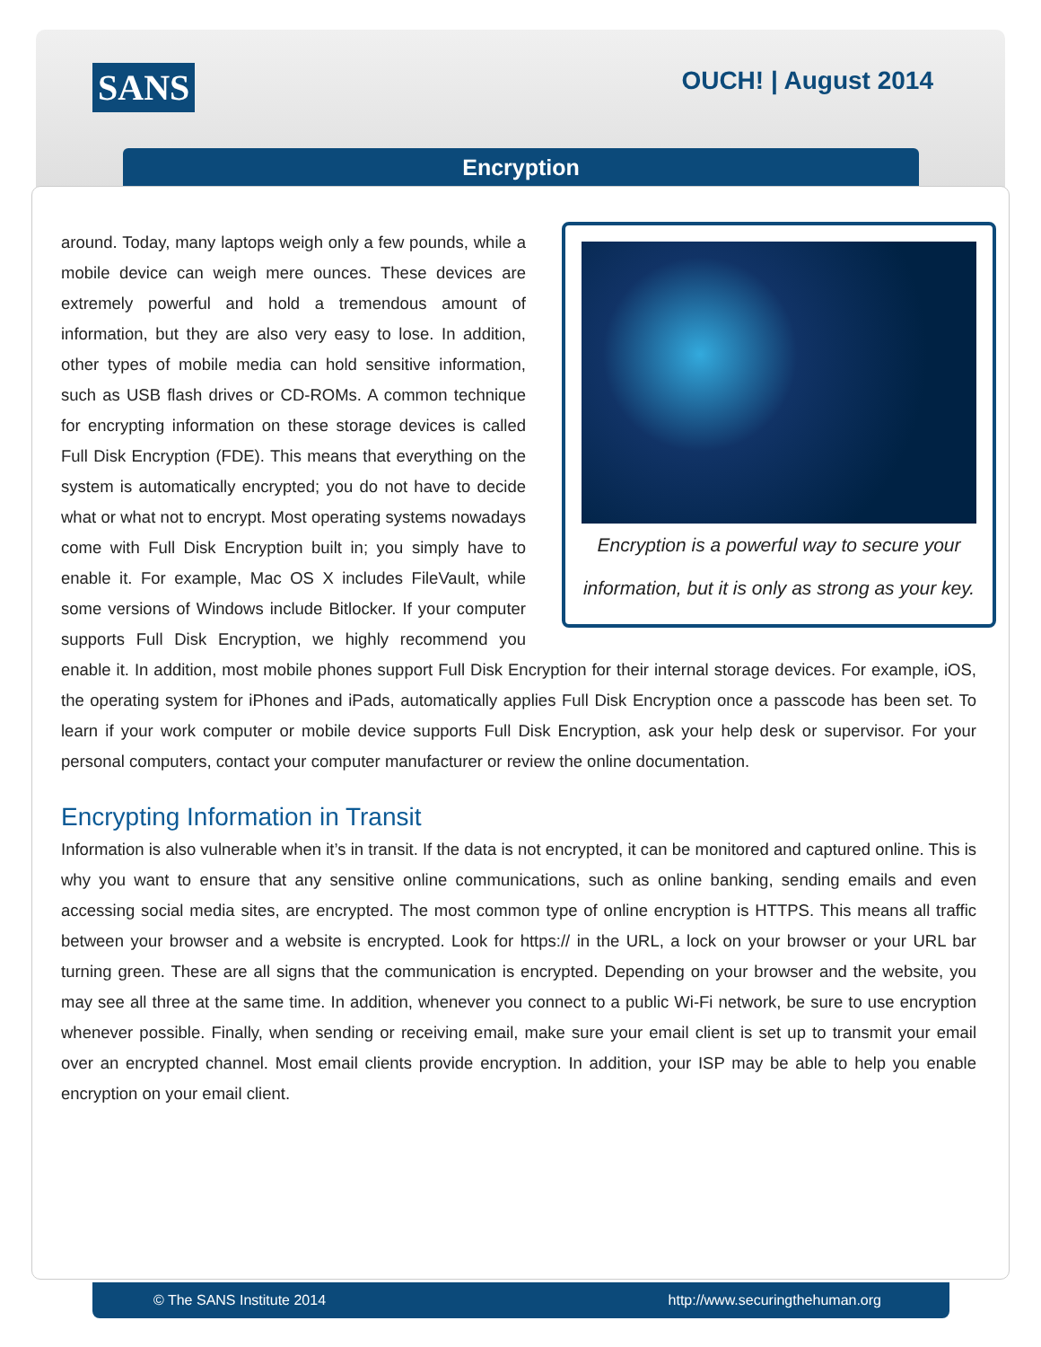SANS OUCH! | August 2014
Encryption
Encryption is a powerful way to secure your information, but it is only as strong as your key.
around. Today, many laptops weigh only a few pounds, while a mobile device can weigh mere ounces. These devices are extremely powerful and hold a tremendous amount of information, but they are also very easy to lose. In addition, other types of mobile media can hold sensitive information, such as USB flash drives or CD-ROMs. A common technique for encrypting information on these storage devices is called Full Disk Encryption (FDE). This means that everything on the system is automatically encrypted; you do not have to decide what or what not to encrypt. Most operating systems nowadays come with Full Disk Encryption built in; you simply have to enable it. For example, Mac OS X includes FileVault, while some versions of Windows include Bitlocker. If your computer supports Full Disk Encryption, we highly recommend you enable it. In addition, most mobile phones support Full Disk Encryption for their internal storage devices. For example, iOS, the operating system for iPhones and iPads, automatically applies Full Disk Encryption once a passcode has been set. To learn if your work computer or mobile device supports Full Disk Encryption, ask your help desk or supervisor. For your personal computers, contact your computer manufacturer or review the online documentation.
Encrypting Information in Transit
Information is also vulnerable when it’s in transit. If the data is not encrypted, it can be monitored and captured online. This is why you want to ensure that any sensitive online communications, such as online banking, sending emails and even accessing social media sites, are encrypted. The most common type of online encryption is HTTPS. This means all traffic between your browser and a website is encrypted. Look for https:// in the URL, a lock on your browser or your URL bar turning green. These are all signs that the communication is encrypted. Depending on your browser and the website, you may see all three at the same time. In addition, whenever you connect to a public Wi-Fi network, be sure to use encryption whenever possible. Finally, when sending or receiving email, make sure your email client is set up to transmit your email over an encrypted channel. Most email clients provide encryption. In addition, your ISP may be able to help you enable encryption on your email client.
© The SANS Institute 2014 http://www.securingthehuman.org